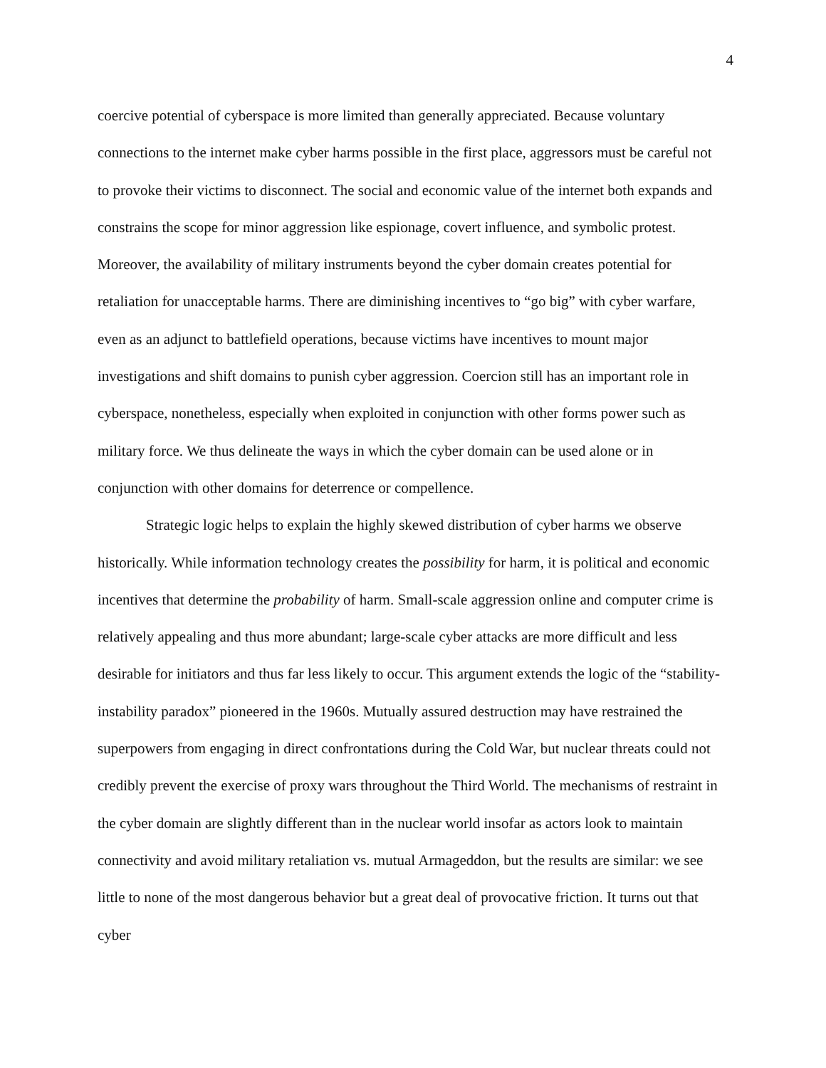4
coercive potential of cyberspace is more limited than generally appreciated. Because voluntary connections to the internet make cyber harms possible in the first place, aggressors must be careful not to provoke their victims to disconnect. The social and economic value of the internet both expands and constrains the scope for minor aggression like espionage, covert influence, and symbolic protest. Moreover, the availability of military instruments beyond the cyber domain creates potential for retaliation for unacceptable harms. There are diminishing incentives to “go big” with cyber warfare, even as an adjunct to battlefield operations, because victims have incentives to mount major investigations and shift domains to punish cyber aggression. Coercion still has an important role in cyberspace, nonetheless, especially when exploited in conjunction with other forms power such as military force. We thus delineate the ways in which the cyber domain can be used alone or in conjunction with other domains for deterrence or compellence.
Strategic logic helps to explain the highly skewed distribution of cyber harms we observe historically. While information technology creates the possibility for harm, it is political and economic incentives that determine the probability of harm. Small-scale aggression online and computer crime is relatively appealing and thus more abundant; large-scale cyber attacks are more difficult and less desirable for initiators and thus far less likely to occur. This argument extends the logic of the “stability-instability paradox” pioneered in the 1960s. Mutually assured destruction may have restrained the superpowers from engaging in direct confrontations during the Cold War, but nuclear threats could not credibly prevent the exercise of proxy wars throughout the Third World. The mechanisms of restraint in the cyber domain are slightly different than in the nuclear world insofar as actors look to maintain connectivity and avoid military retaliation vs. mutual Armageddon, but the results are similar: we see little to none of the most dangerous behavior but a great deal of provocative friction. It turns out that cyber